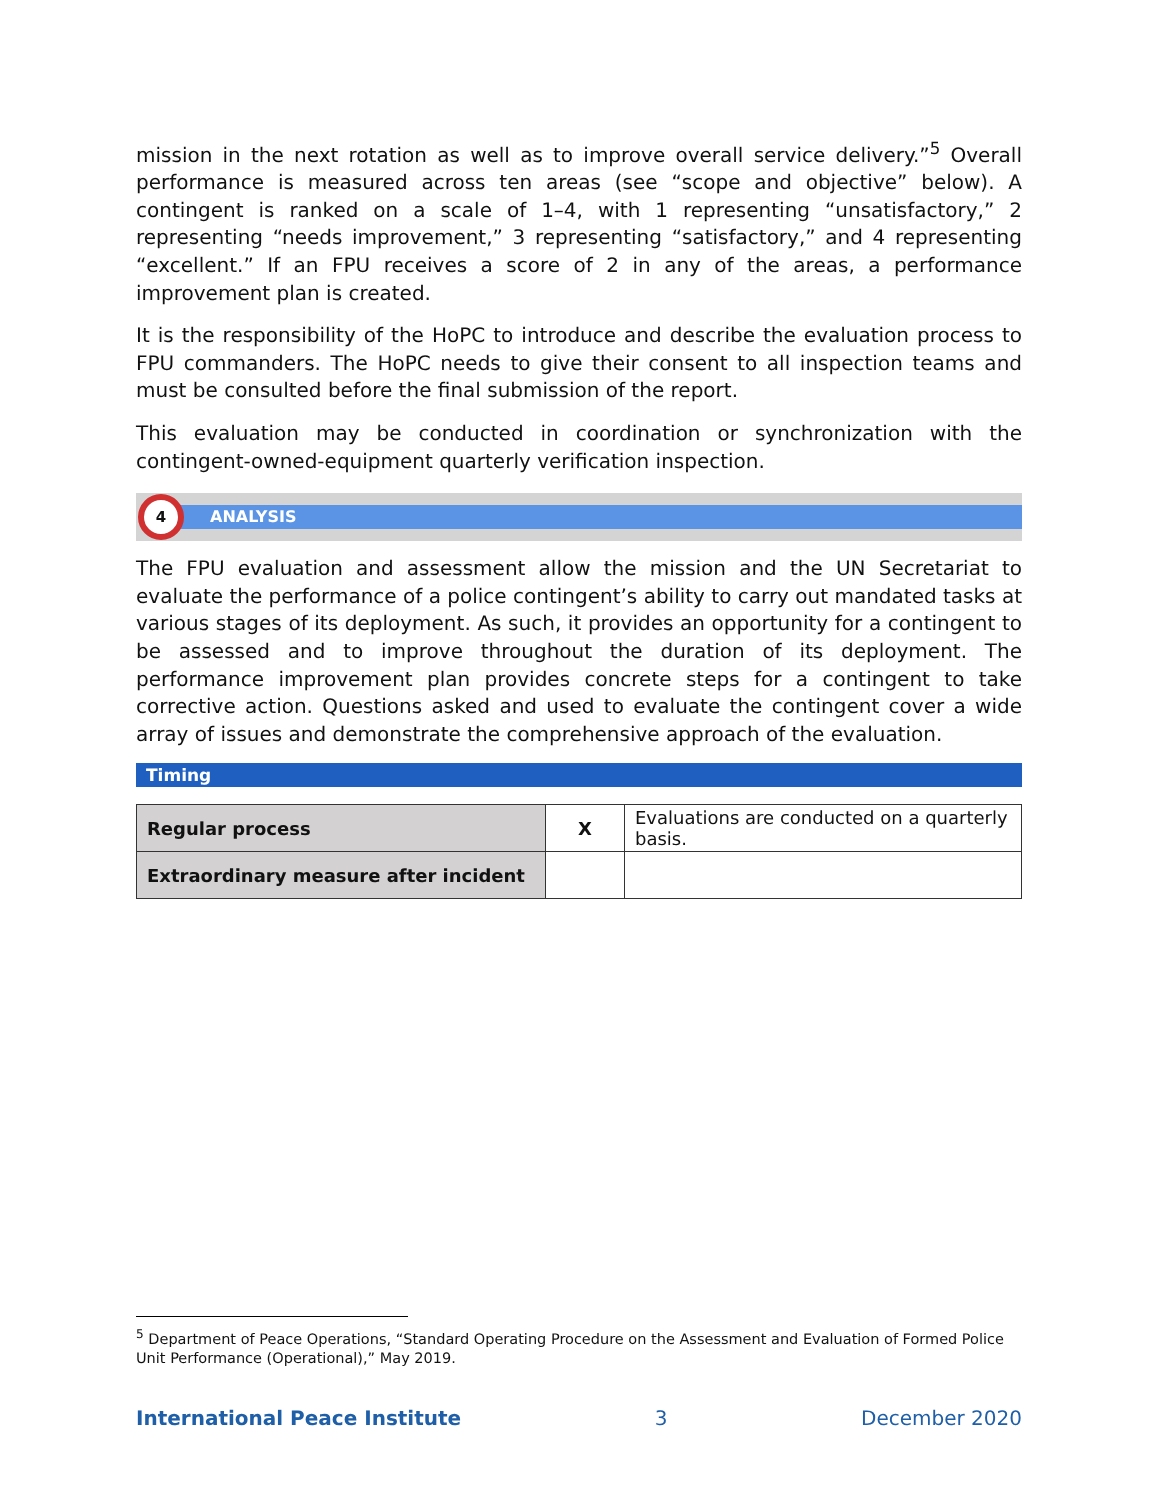mission in the next rotation as well as to improve overall service delivery.”<sup>5</sup> Overall performance is measured across ten areas (see “scope and objective” below). A contingent is ranked on a scale of 1–4, with 1 representing “unsatisfactory,” 2 representing “needs improvement,” 3 representing “satisfactory,” and 4 representing “excellent.” If an FPU receives a score of 2 in any of the areas, a performance improvement plan is created.
It is the responsibility of the HoPC to introduce and describe the evaluation process to FPU commanders. The HoPC needs to give their consent to all inspection teams and must be consulted before the final submission of the report.
This evaluation may be conducted in coordination or synchronization with the contingent-owned-equipment quarterly verification inspection.
4
ANALYSIS
The FPU evaluation and assessment allow the mission and the UN Secretariat to evaluate the performance of a police contingent’s ability to carry out mandated tasks at various stages of its deployment. As such, it provides an opportunity for a contingent to be assessed and to improve throughout the duration of its deployment. The performance improvement plan provides concrete steps for a contingent to take corrective action. Questions asked and used to evaluate the contingent cover a wide array of issues and demonstrate the comprehensive approach of the evaluation.
Timing
| Regular process | X | Evaluations are conducted on a quarterly basis. |
| Extraordinary measure after incident | | |
<sup>5</sup> Department of Peace Operations, “Standard Operating Procedure on the Assessment and Evaluation of Formed Police Unit Performance (Operational),” May 2019.
International Peace Institute 3 December 2020